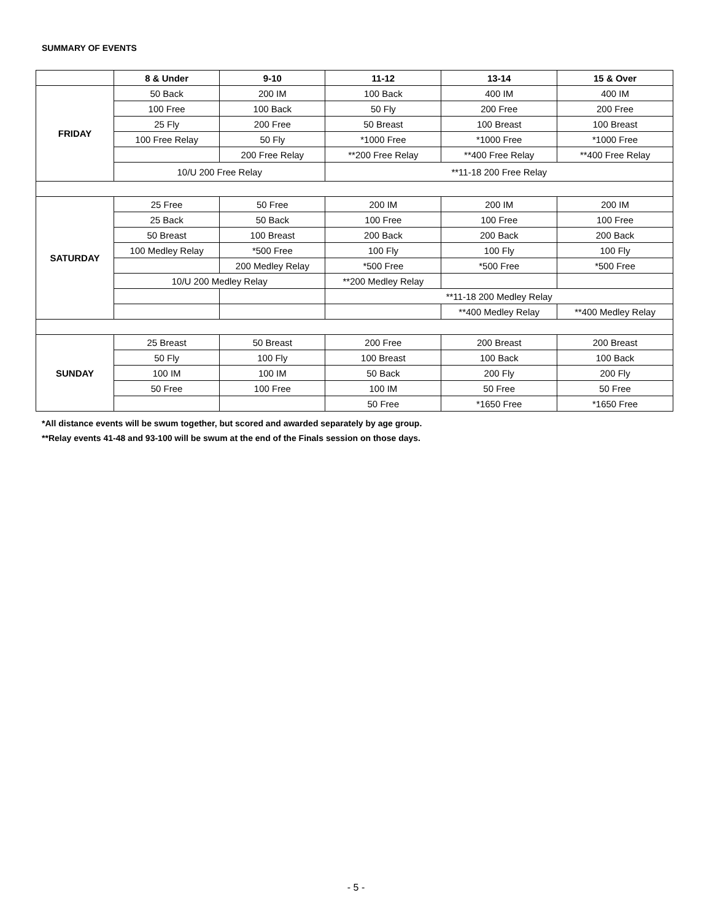SUMMARY OF EVENTS
| | 8 & Under | 9-10 | 11-12 | 13-14 | 15 & Over |
| --- | --- | --- | --- | --- | --- |
| FRIDAY | 50 Back | 200 IM | 100 Back | 400 IM | 400 IM |
| | 100 Free | 100 Back | 50 Fly | 200 Free | 200 Free |
| | 25 Fly | 200 Free | 50 Breast | 100 Breast | 100 Breast |
| | 100 Free Relay | 50 Fly | *1000 Free | *1000 Free | *1000 Free |
| | | 200 Free Relay | **200 Free Relay | **400 Free Relay | **400 Free Relay |
| | 10/U 200 Free Relay | | **11-18 200 Free Relay | | |
| SATURDAY | 25 Free | 50 Free | 200 IM | 200 IM | 200 IM |
| | 25 Back | 50 Back | 100 Free | 100 Free | 100 Free |
| | 50 Breast | 100 Breast | 200 Back | 200 Back | 200 Back |
| | 100 Medley Relay | *500 Free | 100 Fly | 100 Fly | 100 Fly |
| | | 200 Medley Relay | *500 Free | *500 Free | *500 Free |
| | 10/U 200 Medley Relay | | **200 Medley Relay | | |
| | | | **11-18 200 Medley Relay | | |
| | | | | **400 Medley Relay | **400 Medley Relay |
| SUNDAY | 25 Breast | 50 Breast | 200 Free | 200 Breast | 200 Breast |
| | 50 Fly | 100 Fly | 100 Breast | 100 Back | 100 Back |
| | 100 IM | 100 IM | 50 Back | 200 Fly | 200 Fly |
| | 50 Free | 100 Free | 100 IM | 50 Free | 50 Free |
| | | | 50 Free | *1650 Free | *1650 Free |
*All distance events will be swum together, but scored and awarded separately by age group.
**Relay events 41-48 and 93-100 will be swum at the end of the Finals session on those days.
- 5 -